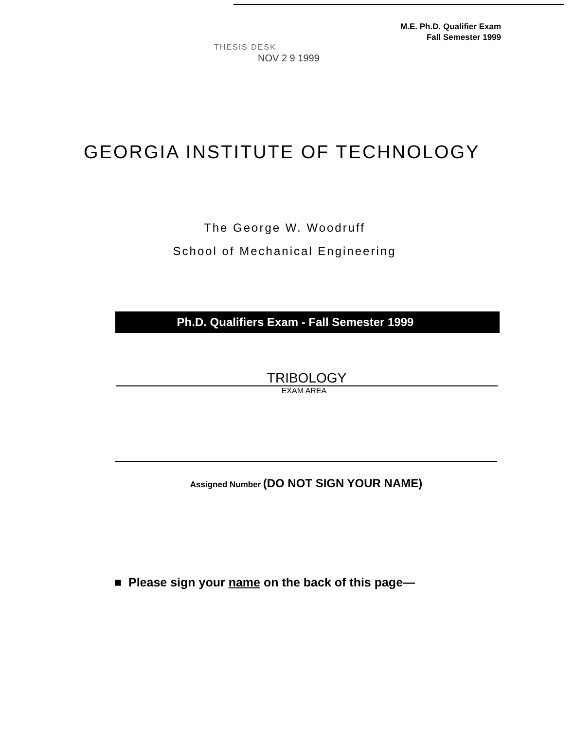M.E. Ph.D. Qualifier Exam
Fall Semester 1999
THESIS DESK
NOV 2 9 1999
GEORGIA INSTITUTE OF TECHNOLOGY
The George W. Woodruff
School of Mechanical Engineering
Ph.D. Qualifiers Exam - Fall Semester 1999
TRIBOLOGY
EXAM AREA
Assigned Number (DO NOT SIGN YOUR NAME)
■ Please sign your name on the back of this page—